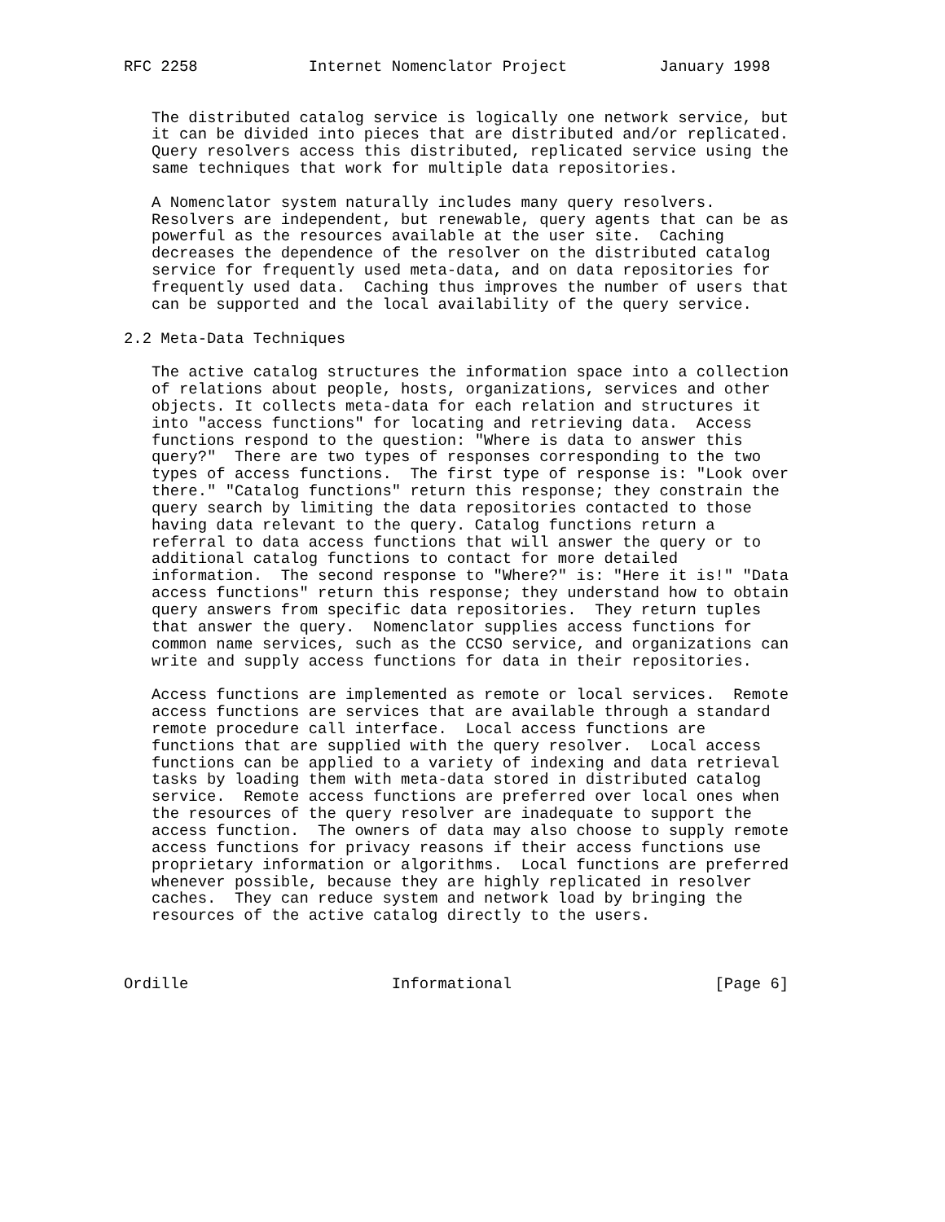RFC 2258            Internet Nomenclator Project          January 1998


   The distributed catalog service is logically one network service, but
   it can be divided into pieces that are distributed and/or replicated.
   Query resolvers access this distributed, replicated service using the
   same techniques that work for multiple data repositories.

   A Nomenclator system naturally includes many query resolvers.
   Resolvers are independent, but renewable, query agents that can be as
   powerful as the resources available at the user site.  Caching
   decreases the dependence of the resolver on the distributed catalog
   service for frequently used meta-data, and on data repositories for
   frequently used data.  Caching thus improves the number of users that
   can be supported and the local availability of the query service.

2.2 Meta-Data Techniques

   The active catalog structures the information space into a collection
   of relations about people, hosts, organizations, services and other
   objects. It collects meta-data for each relation and structures it
   into "access functions" for locating and retrieving data.  Access
   functions respond to the question: "Where is data to answer this
   query?"  There are two types of responses corresponding to the two
   types of access functions.  The first type of response is: "Look over
   there." "Catalog functions" return this response; they constrain the
   query search by limiting the data repositories contacted to those
   having data relevant to the query. Catalog functions return a
   referral to data access functions that will answer the query or to
   additional catalog functions to contact for more detailed
   information.  The second response to "Where?" is: "Here it is!" "Data
   access functions" return this response; they understand how to obtain
   query answers from specific data repositories.  They return tuples
   that answer the query.  Nomenclator supplies access functions for
   common name services, such as the CCSO service, and organizations can
   write and supply access functions for data in their repositories.

   Access functions are implemented as remote or local services.  Remote
   access functions are services that are available through a standard
   remote procedure call interface.  Local access functions are
   functions that are supplied with the query resolver.  Local access
   functions can be applied to a variety of indexing and data retrieval
   tasks by loading them with meta-data stored in distributed catalog
   service.  Remote access functions are preferred over local ones when
   the resources of the query resolver are inadequate to support the
   access function.  The owners of data may also choose to supply remote
   access functions for privacy reasons if their access functions use
   proprietary information or algorithms.  Local functions are preferred
   whenever possible, because they are highly replicated in resolver
   caches.  They can reduce system and network load by bringing the
   resources of the active catalog directly to the users.



Ordille                      Informational                      [Page 6]